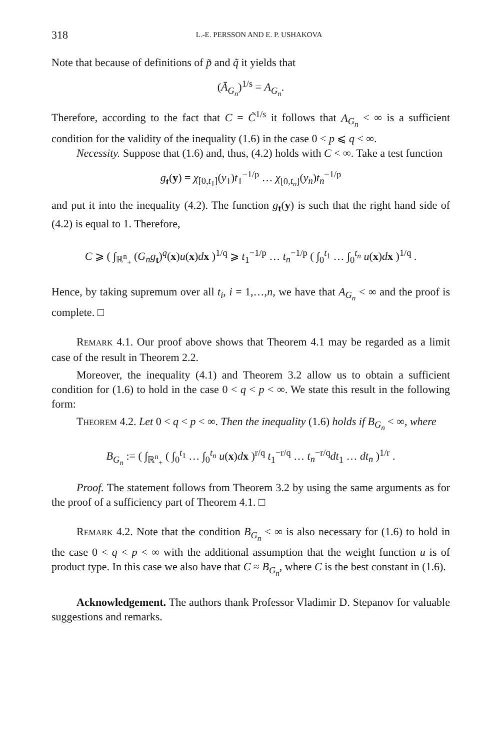318 L.-E. PERSSON AND E. P. USHAKOVA
Note that because of definitions of p̃ and q̃ it yields that
(Ā<sub>G<sub>n</sub></sub>)<sup>1/s</sup> = A<sub>G<sub>n</sub></sub>.
Therefore, according to the fact that C = C̃<sup>1/s</sup> it follows that A<sub>G<sub>n</sub></sub> < ∞ is a sufficient condition for the validity of the inequality (1.6) in the case 0 < p ⩽ q < ∞.
Necessity. Suppose that (1.6) and, thus, (4.2) holds with C < ∞. Take a test function
g<sub>t</sub>(y) = χ<sub>[0,t<sub>1</sub>]</sub>(y<sub>1</sub>)t<sub>1</sub><sup>−1/p</sup> … χ<sub>[0,t<sub>n</sub>]</sub>(y<sub>n</sub>)t<sub>n</sub><sup>−1/p</sup>
and put it into the inequality (4.2). The function g<sub>t</sub>(y) is such that the right hand side of (4.2) is equal to 1. Therefore,
C ⩾ ( ∫<sub>ℝ<sup>n</sup><sub>+</sub></sub> (G<sub>n</sub>g<sub>t</sub>)<sup>q</sup>(x)u(x)dx )<sup>1/q</sup> ⩾ t<sub>1</sub><sup>−1/p</sup> … t<sub>n</sub><sup>−1/p</sup> ( ∫<sub>0</sub><sup>t<sub>1</sub></sup> … ∫<sub>0</sub><sup>t<sub>n</sub></sup> u(x)dx )<sup>1/q</sup> .
Hence, by taking supremum over all t<sub>i</sub>, i = 1,…,n, we have that A<sub>G<sub>n</sub></sub> < ∞ and the proof is complete. □
REMARK 4.1. Our proof above shows that Theorem 4.1 may be regarded as a limit case of the result in Theorem 2.2.
Moreover, the inequality (4.1) and Theorem 3.2 allow us to obtain a sufficient condition for (1.6) to hold in the case 0 < q < p < ∞. We state this result in the following form:
THEOREM 4.2. Let 0 < q < p < ∞. Then the inequality (1.6) holds if B<sub>G<sub>n</sub></sub> < ∞, where
B<sub>G<sub>n</sub></sub> := ( ∫<sub>ℝ<sup>n</sup><sub>+</sub></sub> ( ∫<sub>0</sub><sup>t<sub>1</sub></sup> … ∫<sub>0</sub><sup>t<sub>n</sub></sup> u(x)dx )<sup>r/q</sup> t<sub>1</sub><sup>−r/q</sup> … t<sub>n</sub><sup>−r/q</sup>dt<sub>1</sub> … dt<sub>n</sub> )<sup>1/r</sup> .
Proof. The statement follows from Theorem 3.2 by using the same arguments as for the proof of a sufficiency part of Theorem 4.1. □
REMARK 4.2. Note that the condition B<sub>G<sub>n</sub></sub> < ∞ is also necessary for (1.6) to hold in the case 0 < q < p < ∞ with the additional assumption that the weight function u is of product type. In this case we also have that C ≈ B<sub>G<sub>n</sub></sub>, where C is the best constant in (1.6).
Acknowledgement. The authors thank Professor Vladimir D. Stepanov for valuable suggestions and remarks.